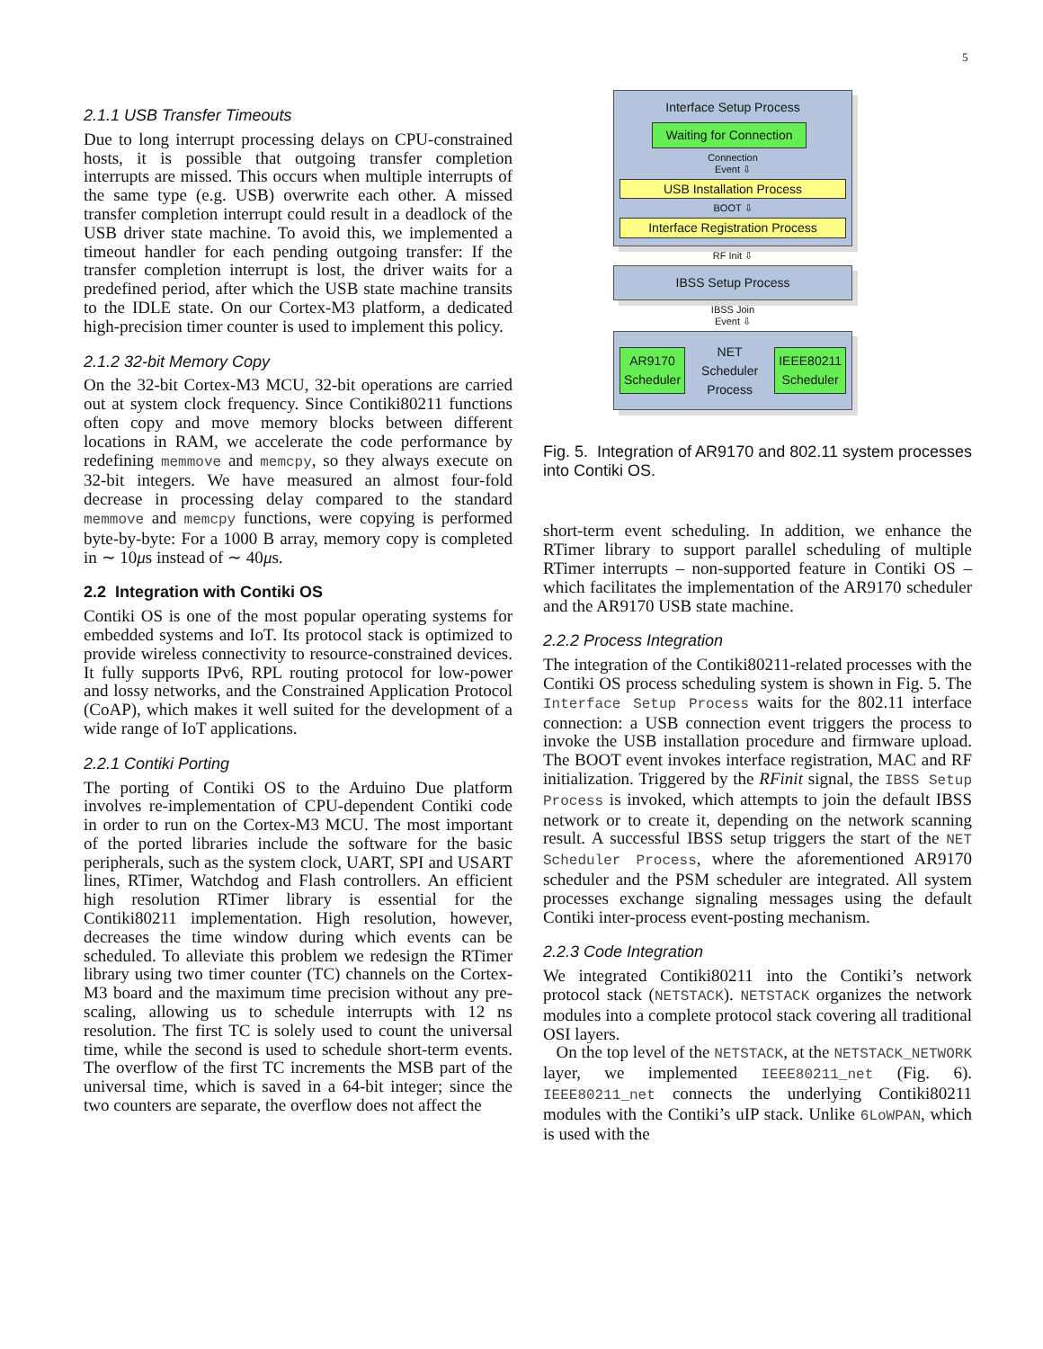5
2.1.1 USB Transfer Timeouts
Due to long interrupt processing delays on CPU-constrained hosts, it is possible that outgoing transfer completion interrupts are missed. This occurs when multiple interrupts of the same type (e.g. USB) overwrite each other. A missed transfer completion interrupt could result in a deadlock of the USB driver state machine. To avoid this, we implemented a timeout handler for each pending outgoing transfer: If the transfer completion interrupt is lost, the driver waits for a predefined period, after which the USB state machine transits to the IDLE state. On our Cortex-M3 platform, a dedicated high-precision timer counter is used to implement this policy.
2.1.2 32-bit Memory Copy
On the 32-bit Cortex-M3 MCU, 32-bit operations are carried out at system clock frequency. Since Contiki80211 functions often copy and move memory blocks between different locations in RAM, we accelerate the code performance by redefining memmove and memcpy, so they always execute on 32-bit integers. We have measured an almost four-fold decrease in processing delay compared to the standard memmove and memcpy functions, were copying is performed byte-by-byte: For a 1000 B array, memory copy is completed in ∼ 10μs instead of ∼ 40μs.
2.2 Integration with Contiki OS
Contiki OS is one of the most popular operating systems for embedded systems and IoT. Its protocol stack is optimized to provide wireless connectivity to resource-constrained devices. It fully supports IPv6, RPL routing protocol for low-power and lossy networks, and the Constrained Application Protocol (CoAP), which makes it well suited for the development of a wide range of IoT applications.
2.2.1 Contiki Porting
The porting of Contiki OS to the Arduino Due platform involves re-implementation of CPU-dependent Contiki code in order to run on the Cortex-M3 MCU. The most important of the ported libraries include the software for the basic peripherals, such as the system clock, UART, SPI and USART lines, RTimer, Watchdog and Flash controllers. An efficient high resolution RTimer library is essential for the Contiki80211 implementation. High resolution, however, decreases the time window during which events can be scheduled. To alleviate this problem we redesign the RTimer library using two timer counter (TC) channels on the Cortex-M3 board and the maximum time precision without any pre-scaling, allowing us to schedule interrupts with 12 ns resolution. The first TC is solely used to count the universal time, while the second is used to schedule short-term events. The overflow of the first TC increments the MSB part of the universal time, which is saved in a 64-bit integer; since the two counters are separate, the overflow does not affect the
Interface Setup Process
Waiting for Connection
Connection
Event ⇩
USB Installation Process
BOOT ⇩
Interface Registration Process
RF Init ⇩
IBSS Setup Process
IBSS Join
Event ⇩
AR9170
Scheduler
NET
Scheduler
Process
IEEE80211
Scheduler
Fig. 5. Integration of AR9170 and 802.11 system processes into Contiki OS.
short-term event scheduling. In addition, we enhance the RTimer library to support parallel scheduling of multiple RTimer interrupts – non-supported feature in Contiki OS – which facilitates the implementation of the AR9170 scheduler and the AR9170 USB state machine.
2.2.2 Process Integration
The integration of the Contiki80211-related processes with the Contiki OS process scheduling system is shown in Fig. 5. The Interface Setup Process waits for the 802.11 interface connection: a USB connection event triggers the process to invoke the USB installation procedure and firmware upload. The BOOT event invokes interface registration, MAC and RF initialization. Triggered by the RFinit signal, the IBSS Setup Process is invoked, which attempts to join the default IBSS network or to create it, depending on the network scanning result. A successful IBSS setup triggers the start of the NET Scheduler Process, where the aforementioned AR9170 scheduler and the PSM scheduler are integrated. All system processes exchange signaling messages using the default Contiki inter-process event-posting mechanism.
2.2.3 Code Integration
We integrated Contiki80211 into the Contiki’s network protocol stack (NETSTACK). NETSTACK organizes the network modules into a complete protocol stack covering all traditional OSI layers.
On the top level of the NETSTACK, at the NETSTACK_NETWORK layer, we implemented IEEE80211_net (Fig. 6). IEEE80211_net connects the underlying Contiki80211 modules with the Contiki’s uIP stack. Unlike 6LoWPAN, which is used with the